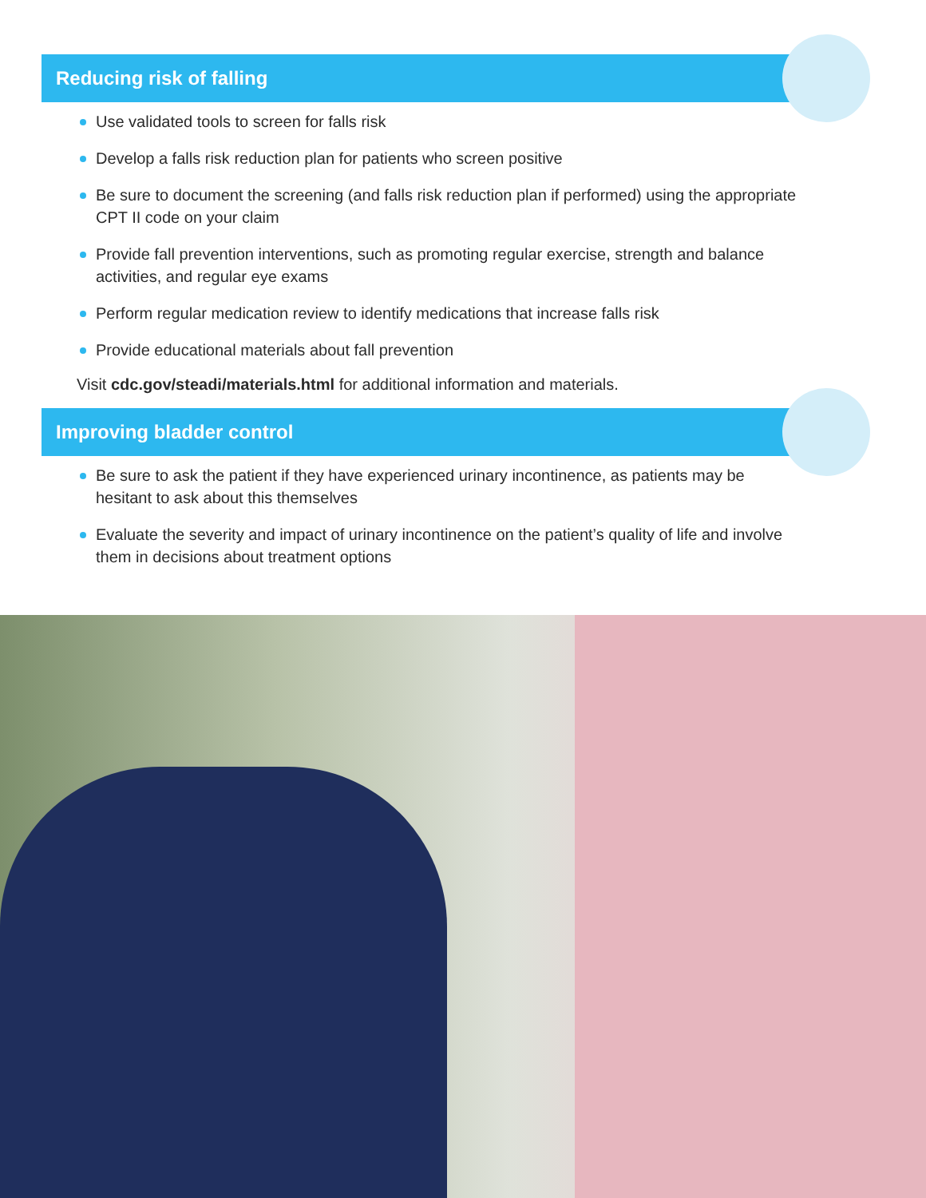Reducing risk of falling
Use validated tools to screen for falls risk
Develop a falls risk reduction plan for patients who screen positive
Be sure to document the screening (and falls risk reduction plan if performed) using the appropriate CPT II code on your claim
Provide fall prevention interventions, such as promoting regular exercise, strength and balance activities, and regular eye exams
Perform regular medication review to identify medications that increase falls risk
Provide educational materials about fall prevention
Visit cdc.gov/steadi/materials.html for additional information and materials.
Improving bladder control
Be sure to ask the patient if they have experienced urinary incontinence, as patients may be hesitant to ask about this themselves
Evaluate the severity and impact of urinary incontinence on the patient’s quality of life and involve them in decisions about treatment options